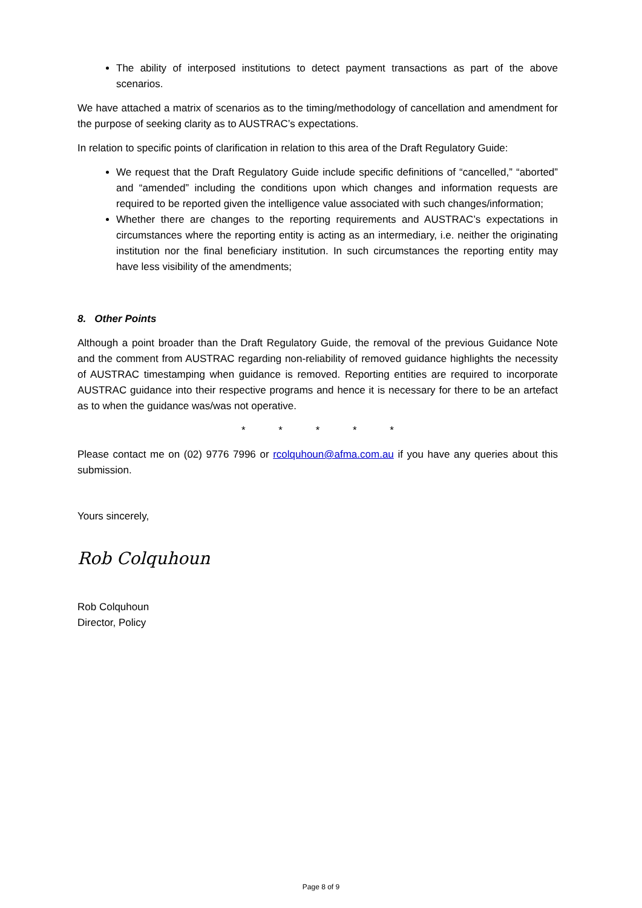The ability of interposed institutions to detect payment transactions as part of the above scenarios.
We have attached a matrix of scenarios as to the timing/methodology of cancellation and amendment for the purpose of seeking clarity as to AUSTRAC’s expectations.
In relation to specific points of clarification in relation to this area of the Draft Regulatory Guide:
We request that the Draft Regulatory Guide include specific definitions of “cancelled,” “aborted” and “amended” including the conditions upon which changes and information requests are required to be reported given the intelligence value associated with such changes/information;
Whether there are changes to the reporting requirements and AUSTRAC’s expectations in circumstances where the reporting entity is acting as an intermediary, i.e. neither the originating institution nor the final beneficiary institution. In such circumstances the reporting entity may have less visibility of the amendments;
8. Other Points
Although a point broader than the Draft Regulatory Guide, the removal of the previous Guidance Note and the comment from AUSTRAC regarding non-reliability of removed guidance highlights the necessity of AUSTRAC timestamping when guidance is removed. Reporting entities are required to incorporate AUSTRAC guidance into their respective programs and hence it is necessary for there to be an artefact as to when the guidance was/was not operative.
* * * * *
Please contact me on (02) 9776 7996 or rcolquhoun@afma.com.au if you have any queries about this submission.
Yours sincerely,
Rob Colquhoun
Rob Colquhoun
Director, Policy
Page 8 of 9